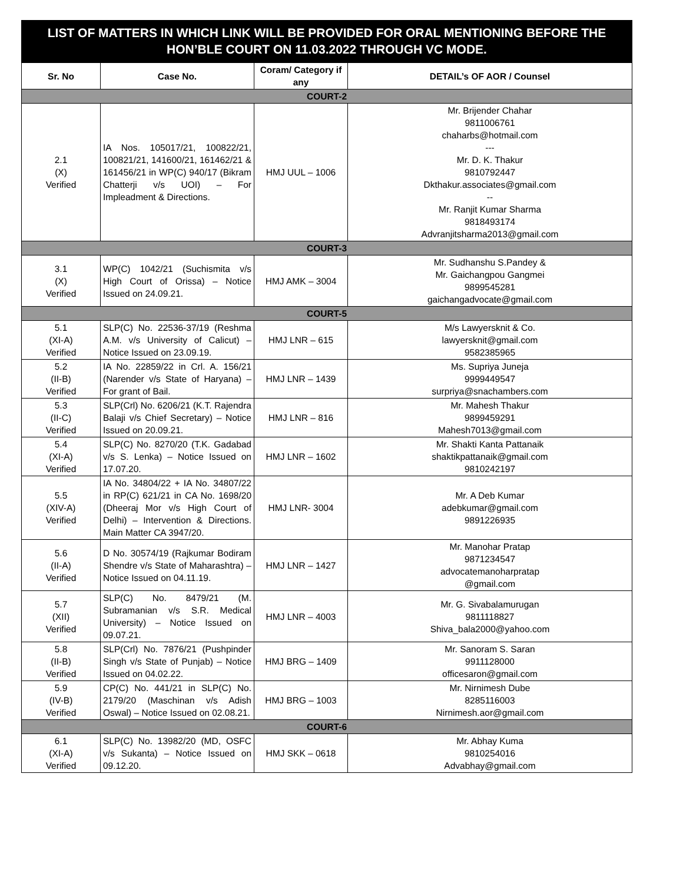LIST OF MATTERS IN WHICH LINK WILL BE PROVIDED FOR ORAL MENTIONING BEFORE THE HON’BLE COURT ON 11.03.2022 THROUGH VC MODE.
| Sr. No | Case No. | Coram/ Category if any | DETAIL’s OF AOR / Counsel |
| --- | --- | --- | --- |
| COURT-2 | | | |
| 2.1 (X) Verified | IA Nos. 105017/21, 100822/21, 100821/21, 141600/21, 161462/21 & 161456/21 in WP(C) 940/17 (Bikram Chatterji v/s UOI) – For Impleadment & Directions. | HMJ UUL – 1006 | Mr. Brijender Chahar 9811006761 chaharbs@hotmail.com --- Mr. D. K. Thakur 9810792447 Dkthakur.associates@gmail.com -- Mr. Ranjit Kumar Sharma 9818493174 Advranjitsharma2013@gmail.com |
| COURT-3 | | | |
| 3.1 (X) Verified | WP(C) 1042/21 (Suchismita v/s High Court of Orissa) – Notice Issued on 24.09.21. | HMJ AMK – 3004 | Mr. Sudhanshu S.Pandey & Mr. Gaichangpou Gangmei 9899545281 gaichangadvocate@gmail.com |
| COURT-5 | | | |
| 5.1 (XI-A) Verified | SLP(C) No. 22536-37/19 (Reshma A.M. v/s University of Calicut) – Notice Issued on 23.09.19. | HMJ LNR – 615 | M/s Lawyersknit & Co. lawyersknit@gmail.com 9582385965 |
| 5.2 (II-B) Verified | IA No. 22859/22 in Crl. A. 156/21 (Narender v/s State of Haryana) – For grant of Bail. | HMJ LNR – 1439 | Ms. Supriya Juneja 9999449547 surpriya@snachambers.com |
| 5.3 (II-C) Verified | SLP(Crl) No. 6206/21 (K.T. Rajendra Balaji v/s Chief Secretary) – Notice Issued on 20.09.21. | HMJ LNR – 816 | Mr. Mahesh Thakur 9899459291 Mahesh7013@gmail.com |
| 5.4 (XI-A) Verified | SLP(C) No. 8270/20 (T.K. Gadabad v/s S. Lenka) – Notice Issued on 17.07.20. | HMJ LNR – 1602 | Mr. Shakti Kanta Pattanaik shaktikpattanaik@gmail.com 9810242197 |
| 5.5 (XIV-A) Verified | IA No. 34804/22 + IA No. 34807/22 in RP(C) 621/21 in CA No. 1698/20 (Dheeraj Mor v/s High Court of Delhi) – Intervention & Directions. Main Matter CA 3947/20. | HMJ LNR- 3004 | Mr. A Deb Kumar adebkumar@gmail.com 9891226935 |
| 5.6 (II-A) Verified | D No. 30574/19 (Rajkumar Bodiram Shendre v/s State of Maharashtra) – Notice Issued on 04.11.19. | HMJ LNR – 1427 | Mr. Manohar Pratap 9871234547 advocatemanoharpratap @gmail.com |
| 5.7 (XII) Verified | SLP(C) No. 8479/21 (M. Subramanian v/s S.R. Medical University) – Notice Issued on 09.07.21. | HMJ LNR – 4003 | Mr. G. Sivabalamurugan 9811118827 Shiva_bala2000@yahoo.com |
| 5.8 (II-B) Verified | SLP(Crl) No. 7876/21 (Pushpinder Singh v/s State of Punjab) – Notice Issued on 04.02.22. | HMJ BRG – 1409 | Mr. Sanoram S. Saran 9911128000 officesaron@gmail.com |
| 5.9 (IV-B) Verified | CP(C) No. 441/21 in SLP(C) No. 2179/20 (Maschinan v/s Adish Oswal) – Notice Issued on 02.08.21. | HMJ BRG – 1003 | Mr. Nirnimesh Dube 8285116003 Nirnimesh.aor@gmail.com |
| COURT-6 | | | |
| 6.1 (XI-A) Verified | SLP(C) No. 13982/20 (MD, OSFC v/s Sukanta) – Notice Issued on 09.12.20. | HMJ SKK – 0618 | Mr. Abhay Kuma 9810254016 Advabhay@gmail.com |